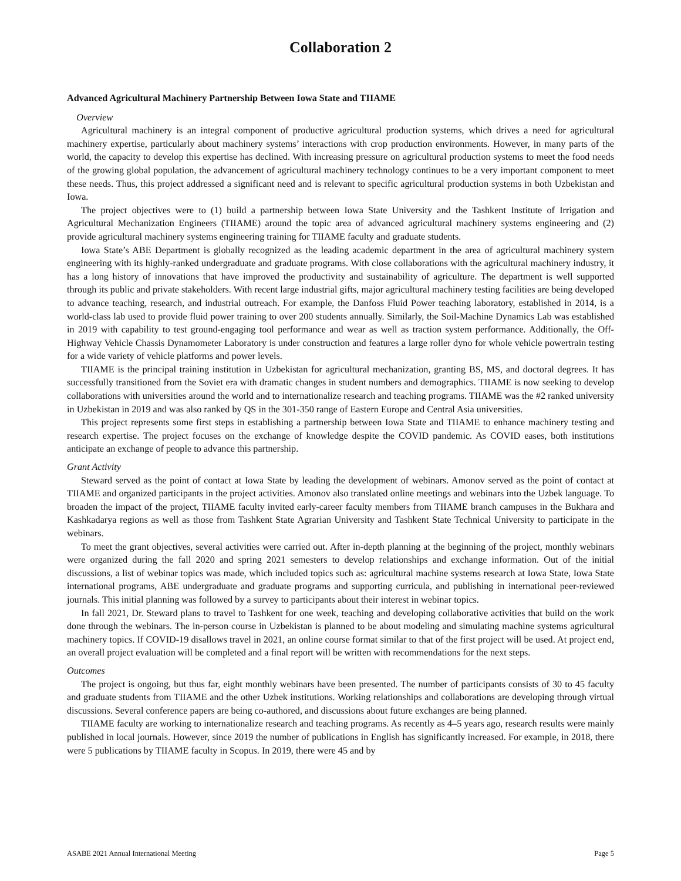Collaboration 2
Advanced Agricultural Machinery Partnership Between Iowa State and TIIAME
Overview
Agricultural machinery is an integral component of productive agricultural production systems, which drives a need for agricultural machinery expertise, particularly about machinery systems’ interactions with crop production environments. However, in many parts of the world, the capacity to develop this expertise has declined. With increasing pressure on agricultural production systems to meet the food needs of the growing global population, the advancement of agricultural machinery technology continues to be a very important component to meet these needs. Thus, this project addressed a significant need and is relevant to specific agricultural production systems in both Uzbekistan and Iowa.
The project objectives were to (1) build a partnership between Iowa State University and the Tashkent Institute of Irrigation and Agricultural Mechanization Engineers (TIIAME) around the topic area of advanced agricultural machinery systems engineering and (2) provide agricultural machinery systems engineering training for TIIAME faculty and graduate students.
Iowa State’s ABE Department is globally recognized as the leading academic department in the area of agricultural machinery system engineering with its highly-ranked undergraduate and graduate programs. With close collaborations with the agricultural machinery industry, it has a long history of innovations that have improved the productivity and sustainability of agriculture. The department is well supported through its public and private stakeholders. With recent large industrial gifts, major agricultural machinery testing facilities are being developed to advance teaching, research, and industrial outreach. For example, the Danfoss Fluid Power teaching laboratory, established in 2014, is a world-class lab used to provide fluid power training to over 200 students annually. Similarly, the Soil-Machine Dynamics Lab was established in 2019 with capability to test ground-engaging tool performance and wear as well as traction system performance. Additionally, the Off-Highway Vehicle Chassis Dynamometer Laboratory is under construction and features a large roller dyno for whole vehicle powertrain testing for a wide variety of vehicle platforms and power levels.
TIIAME is the principal training institution in Uzbekistan for agricultural mechanization, granting BS, MS, and doctoral degrees. It has successfully transitioned from the Soviet era with dramatic changes in student numbers and demographics. TIIAME is now seeking to develop collaborations with universities around the world and to internationalize research and teaching programs. TIIAME was the #2 ranked university in Uzbekistan in 2019 and was also ranked by QS in the 301-350 range of Eastern Europe and Central Asia universities.
This project represents some first steps in establishing a partnership between Iowa State and TIIAME to enhance machinery testing and research expertise. The project focuses on the exchange of knowledge despite the COVID pandemic. As COVID eases, both institutions anticipate an exchange of people to advance this partnership.
Grant Activity
Steward served as the point of contact at Iowa State by leading the development of webinars. Amonov served as the point of contact at TIIAME and organized participants in the project activities. Amonov also translated online meetings and webinars into the Uzbek language. To broaden the impact of the project, TIIAME faculty invited early-career faculty members from TIIAME branch campuses in the Bukhara and Kashkadarya regions as well as those from Tashkent State Agrarian University and Tashkent State Technical University to participate in the webinars.
To meet the grant objectives, several activities were carried out. After in-depth planning at the beginning of the project, monthly webinars were organized during the fall 2020 and spring 2021 semesters to develop relationships and exchange information. Out of the initial discussions, a list of webinar topics was made, which included topics such as: agricultural machine systems research at Iowa State, Iowa State international programs, ABE undergraduate and graduate programs and supporting curricula, and publishing in international peer-reviewed journals. This initial planning was followed by a survey to participants about their interest in webinar topics.
In fall 2021, Dr. Steward plans to travel to Tashkent for one week, teaching and developing collaborative activities that build on the work done through the webinars. The in-person course in Uzbekistan is planned to be about modeling and simulating machine systems agricultural machinery topics. If COVID-19 disallows travel in 2021, an online course format similar to that of the first project will be used. At project end, an overall project evaluation will be completed and a final report will be written with recommendations for the next steps.
Outcomes
The project is ongoing, but thus far, eight monthly webinars have been presented. The number of participants consists of 30 to 45 faculty and graduate students from TIIAME and the other Uzbek institutions. Working relationships and collaborations are developing through virtual discussions. Several conference papers are being co-authored, and discussions about future exchanges are being planned.
TIIAME faculty are working to internationalize research and teaching programs. As recently as 4–5 years ago, research results were mainly published in local journals. However, since 2019 the number of publications in English has significantly increased. For example, in 2018, there were 5 publications by TIIAME faculty in Scopus. In 2019, there were 45 and by
ASABE 2021 Annual International Meeting Page 5